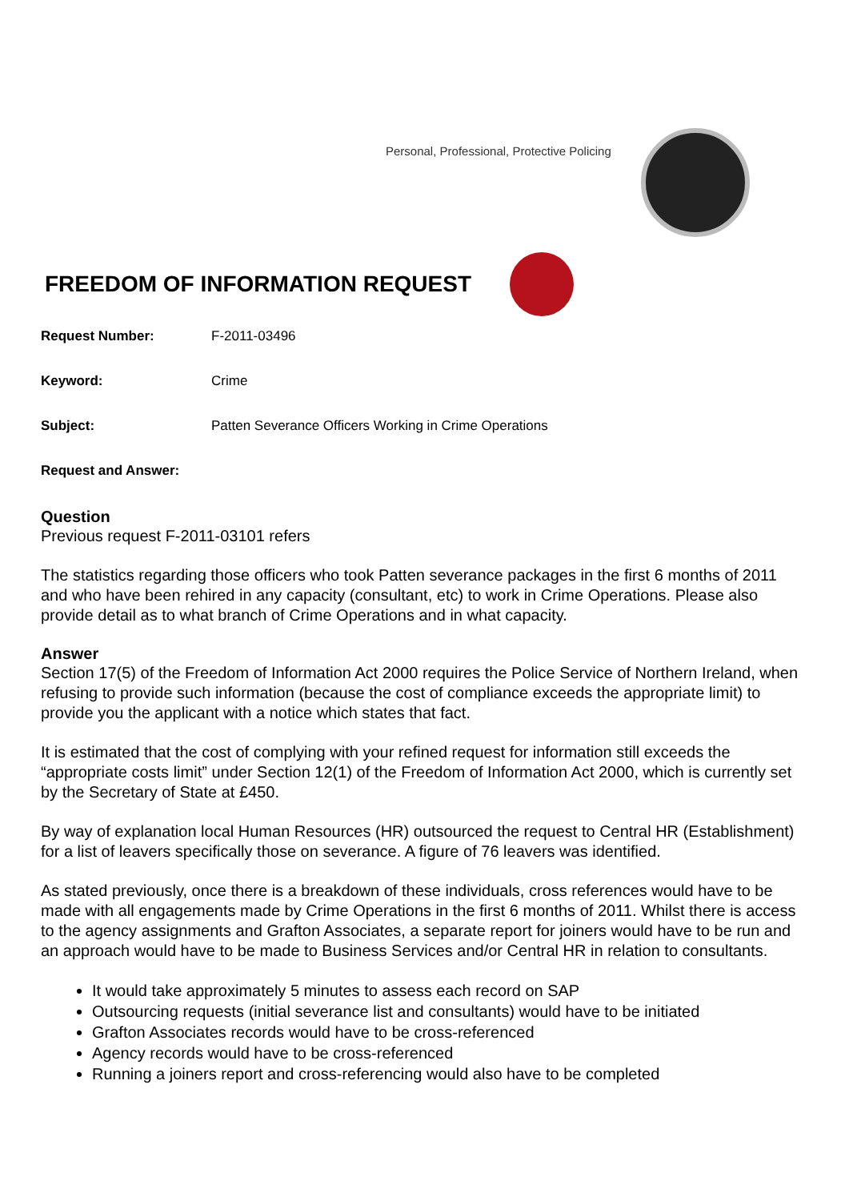Personal, Professional, Protective Policing
FREEDOM OF INFORMATION REQUEST
Request Number: F-2011-03496
Keyword: Crime
Subject: Patten Severance Officers Working in Crime Operations
Request and Answer:
Question
Previous request F-2011-03101 refers
The statistics regarding those officers who took Patten severance packages in the first 6 months of 2011 and who have been rehired in any capacity (consultant, etc) to work in Crime Operations. Please also provide detail as to what branch of Crime Operations and in what capacity.
Answer
Section 17(5) of the Freedom of Information Act 2000 requires the Police Service of Northern Ireland, when refusing to provide such information (because the cost of compliance exceeds the appropriate limit) to provide you the applicant with a notice which states that fact.
It is estimated that the cost of complying with your refined request for information still exceeds the “appropriate costs limit” under Section 12(1) of the Freedom of Information Act 2000, which is currently set by the Secretary of State at £450.
By way of explanation local Human Resources (HR) outsourced the request to Central HR (Establishment) for a list of leavers specifically those on severance. A figure of 76 leavers was identified.
As stated previously, once there is a breakdown of these individuals, cross references would have to be made with all engagements made by Crime Operations in the first 6 months of 2011. Whilst there is access to the agency assignments and Grafton Associates, a separate report for joiners would have to be run and an approach would have to be made to Business Services and/or Central HR in relation to consultants.
It would take approximately 5 minutes to assess each record on SAP
Outsourcing requests (initial severance list and consultants) would have to be initiated
Grafton Associates records would have to be cross-referenced
Agency records would have to be cross-referenced
Running a joiners report and cross-referencing would also have to be completed